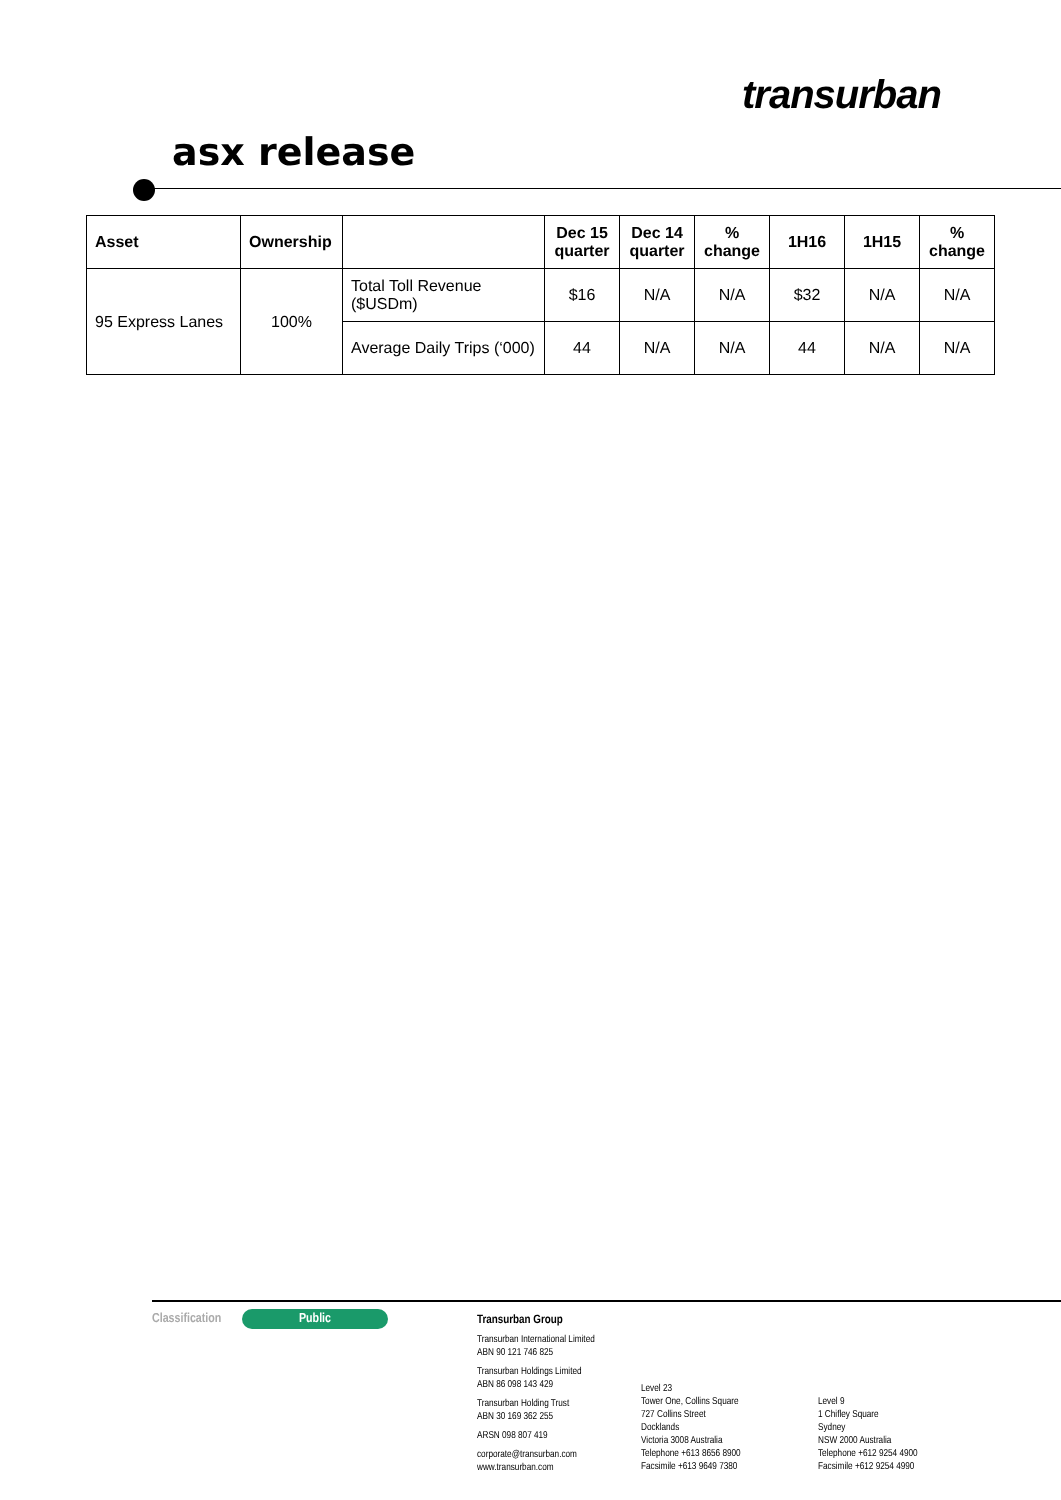transurban
asx release
| Asset | Ownership | | Dec 15 quarter | Dec 14 quarter | % change | 1H16 | 1H15 | % change |
| --- | --- | --- | --- | --- | --- | --- | --- | --- |
| 95 Express Lanes | 100% | Total Toll Revenue ($USDm) | $16 | N/A | N/A | $32 | N/A | N/A |
| | | Average Daily Trips (‘000) | 44 | N/A | N/A | 44 | N/A | N/A |
Classification Public
Transurban Group
Transurban International Limited
ABN 90 121 746 825
Transurban Holdings Limited
ABN 86 098 143 429
Transurban Holding Trust
ABN 30 169 362 255
ARSN 098 807 419
corporate@transurban.com
www.transurban.com
Level 23
Tower One, Collins Square
727 Collins Street
Docklands
Victoria 3008 Australia
Telephone +613 8656 8900
Facsimile +613 9649 7380
Level 9
1 Chifley Square
Sydney
NSW 2000 Australia
Telephone +612 9254 4900
Facsimile +612 9254 4990